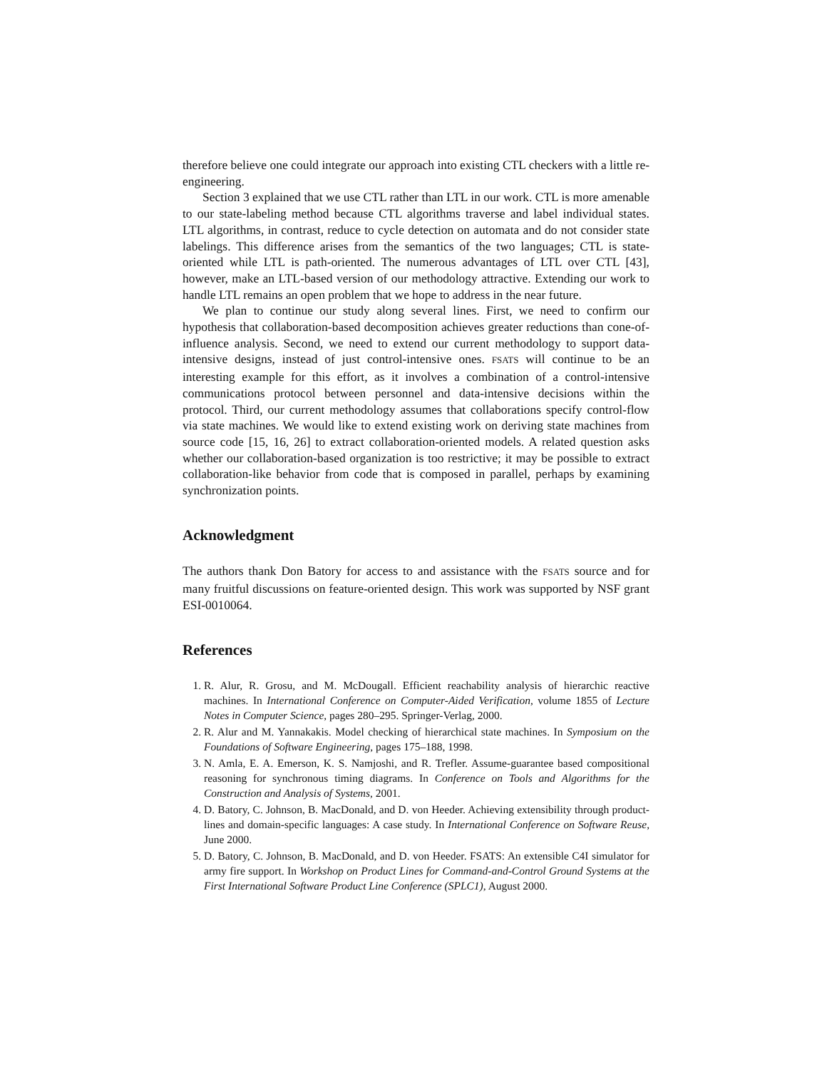therefore believe one could integrate our approach into existing CTL checkers with a little re-engineering.
Section 3 explained that we use CTL rather than LTL in our work. CTL is more amenable to our state-labeling method because CTL algorithms traverse and label individual states. LTL algorithms, in contrast, reduce to cycle detection on automata and do not consider state labelings. This difference arises from the semantics of the two languages; CTL is state-oriented while LTL is path-oriented. The numerous advantages of LTL over CTL [43], however, make an LTL-based version of our methodology attractive. Extending our work to handle LTL remains an open problem that we hope to address in the near future.
We plan to continue our study along several lines. First, we need to confirm our hypothesis that collaboration-based decomposition achieves greater reductions than cone-of-influence analysis. Second, we need to extend our current methodology to support data-intensive designs, instead of just control-intensive ones. FSATS will continue to be an interesting example for this effort, as it involves a combination of a control-intensive communications protocol between personnel and data-intensive decisions within the protocol. Third, our current methodology assumes that collaborations specify control-flow via state machines. We would like to extend existing work on deriving state machines from source code [15, 16, 26] to extract collaboration-oriented models. A related question asks whether our collaboration-based organization is too restrictive; it may be possible to extract collaboration-like behavior from code that is composed in parallel, perhaps by examining synchronization points.
Acknowledgment
The authors thank Don Batory for access to and assistance with the FSATS source and for many fruitful discussions on feature-oriented design. This work was supported by NSF grant ESI-0010064.
References
1. R. Alur, R. Grosu, and M. McDougall. Efficient reachability analysis of hierarchic reactive machines. In International Conference on Computer-Aided Verification, volume 1855 of Lecture Notes in Computer Science, pages 280–295. Springer-Verlag, 2000.
2. R. Alur and M. Yannakakis. Model checking of hierarchical state machines. In Symposium on the Foundations of Software Engineering, pages 175–188, 1998.
3. N. Amla, E. A. Emerson, K. S. Namjoshi, and R. Trefler. Assume-guarantee based compositional reasoning for synchronous timing diagrams. In Conference on Tools and Algorithms for the Construction and Analysis of Systems, 2001.
4. D. Batory, C. Johnson, B. MacDonald, and D. von Heeder. Achieving extensibility through product-lines and domain-specific languages: A case study. In International Conference on Software Reuse, June 2000.
5. D. Batory, C. Johnson, B. MacDonald, and D. von Heeder. FSATS: An extensible C4I simulator for army fire support. In Workshop on Product Lines for Command-and-Control Ground Systems at the First International Software Product Line Conference (SPLC1), August 2000.